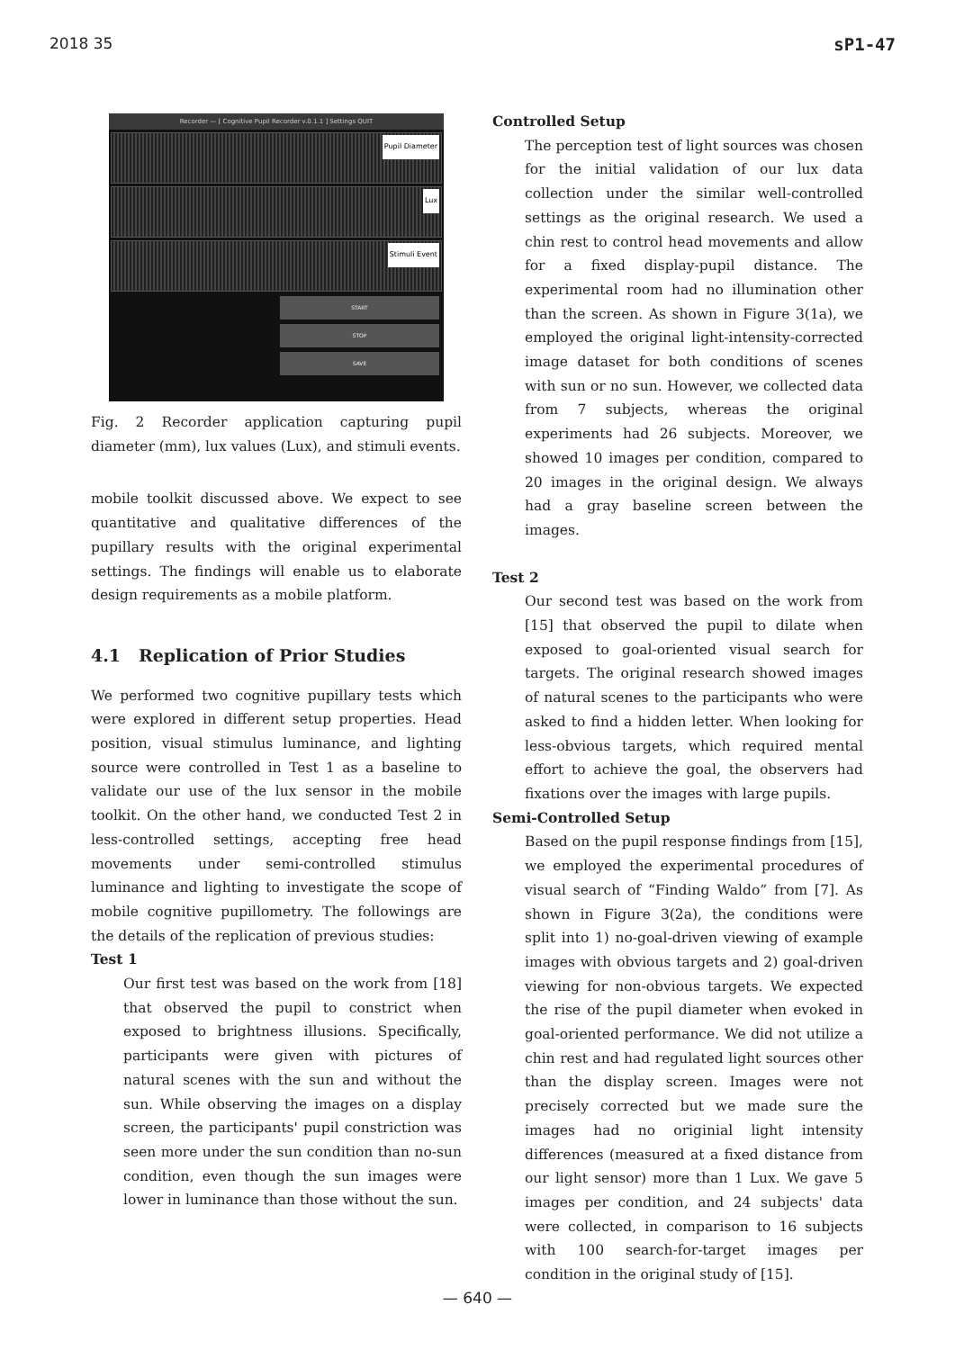2018 35 sP1-47
Recorder — [ Cognitive Pupil Recorder v.0.1.1 ] Settings QUIT
Pupil Diameter
Lux
Stimuli Event
START
STOP
SAVE
Fig. 2 Recorder application capturing pupil diameter (mm), lux values (Lux), and stimuli events.
mobile toolkit discussed above. We expect to see quantitative and qualitative differences of the pupillary results with the original experimental settings. The findings will enable us to elaborate design requirements as a mobile platform.
4.1 Replication of Prior Studies
We performed two cognitive pupillary tests which were explored in different setup properties. Head position, visual stimulus luminance, and lighting source were controlled in Test 1 as a baseline to validate our use of the lux sensor in the mobile toolkit. On the other hand, we conducted Test 2 in less-controlled settings, accepting free head movements under semi-controlled stimulus luminance and lighting to investigate the scope of mobile cognitive pupillometry. The followings are the details of the replication of previous studies:
Test 1
Our first test was based on the work from [18] that observed the pupil to constrict when exposed to brightness illusions. Specifically, participants were given with pictures of natural scenes with the sun and without the sun. While observing the images on a display screen, the participants' pupil constriction was seen more under the sun condition than no-sun condition, even though the sun images were lower in luminance than those without the sun.
Controlled Setup
The perception test of light sources was chosen for the initial validation of our lux data collection under the similar well-controlled settings as the original research. We used a chin rest to control head movements and allow for a fixed display-pupil distance. The experimental room had no illumination other than the screen. As shown in Figure 3(1a), we employed the original light-intensity-corrected image dataset for both conditions of scenes with sun or no sun. However, we collected data from 7 subjects, whereas the original experiments had 26 subjects. Moreover, we showed 10 images per condition, compared to 20 images in the original design. We always had a gray baseline screen between the images.
Test 2
Our second test was based on the work from [15] that observed the pupil to dilate when exposed to goal-oriented visual search for targets. The original research showed images of natural scenes to the participants who were asked to find a hidden letter. When looking for less-obvious targets, which required mental effort to achieve the goal, the observers had fixations over the images with large pupils.
Semi-Controlled Setup
Based on the pupil response findings from [15], we employed the experimental procedures of visual search of “Finding Waldo” from [7]. As shown in Figure 3(2a), the conditions were split into 1) no-goal-driven viewing of example images with obvious targets and 2) goal-driven viewing for non-obvious targets. We expected the rise of the pupil diameter when evoked in goal-oriented performance. We did not utilize a chin rest and had regulated light sources other than the display screen. Images were not precisely corrected but we made sure the images had no originial light intensity differences (measured at a fixed distance from our light sensor) more than 1 Lux. We gave 5 images per condition, and 24 subjects' data were collected, in comparison to 16 subjects with 100 search-for-target images per condition in the original study of [15].
— 640 —